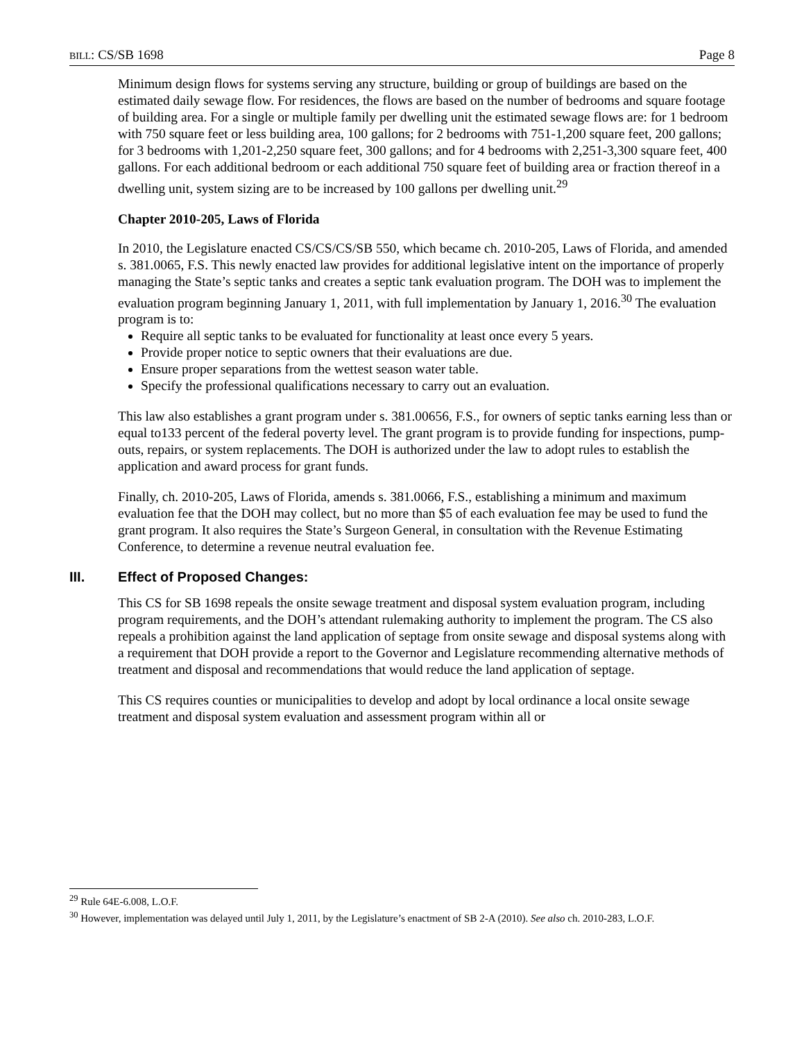BILL: CS/SB 1698 Page 8
Minimum design flows for systems serving any structure, building or group of buildings are based on the estimated daily sewage flow. For residences, the flows are based on the number of bedrooms and square footage of building area. For a single or multiple family per dwelling unit the estimated sewage flows are: for 1 bedroom with 750 square feet or less building area, 100 gallons; for 2 bedrooms with 751-1,200 square feet, 200 gallons; for 3 bedrooms with 1,201-2,250 square feet, 300 gallons; and for 4 bedrooms with 2,251-3,300 square feet, 400 gallons. For each additional bedroom or each additional 750 square feet of building area or fraction thereof in a dwelling unit, system sizing are to be increased by 100 gallons per dwelling unit.<sup>29</sup>
Chapter 2010-205, Laws of Florida
In 2010, the Legislature enacted CS/CS/CS/SB 550, which became ch. 2010-205, Laws of Florida, and amended s. 381.0065, F.S. This newly enacted law provides for additional legislative intent on the importance of properly managing the State’s septic tanks and creates a septic tank evaluation program. The DOH was to implement the evaluation program beginning January 1, 2011, with full implementation by January 1, 2016.<sup>30</sup> The evaluation program is to:
Require all septic tanks to be evaluated for functionality at least once every 5 years.
Provide proper notice to septic owners that their evaluations are due.
Ensure proper separations from the wettest season water table.
Specify the professional qualifications necessary to carry out an evaluation.
This law also establishes a grant program under s. 381.00656, F.S., for owners of septic tanks earning less than or equal to133 percent of the federal poverty level. The grant program is to provide funding for inspections, pump-outs, repairs, or system replacements. The DOH is authorized under the law to adopt rules to establish the application and award process for grant funds.
Finally, ch. 2010-205, Laws of Florida, amends s. 381.0066, F.S., establishing a minimum and maximum evaluation fee that the DOH may collect, but no more than $5 of each evaluation fee may be used to fund the grant program. It also requires the State’s Surgeon General, in consultation with the Revenue Estimating Conference, to determine a revenue neutral evaluation fee.
III. Effect of Proposed Changes:
This CS for SB 1698 repeals the onsite sewage treatment and disposal system evaluation program, including program requirements, and the DOH’s attendant rulemaking authority to implement the program. The CS also repeals a prohibition against the land application of septage from onsite sewage and disposal systems along with a requirement that DOH provide a report to the Governor and Legislature recommending alternative methods of treatment and disposal and recommendations that would reduce the land application of septage.
This CS requires counties or municipalities to develop and adopt by local ordinance a local onsite sewage treatment and disposal system evaluation and assessment program within all or
<sup>29</sup> Rule 64E-6.008, L.O.F.
<sup>30</sup> However, implementation was delayed until July 1, 2011, by the Legislature’s enactment of SB 2-A (2010). See also ch. 2010-283, L.O.F.